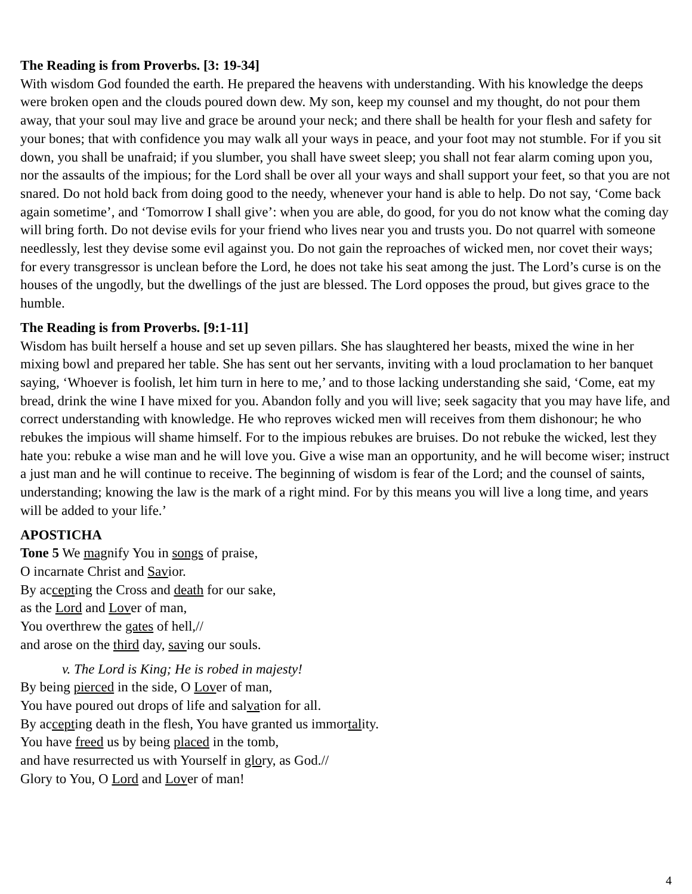The Reading is from Proverbs. [3: 19-34]
With wisdom God founded the earth. He prepared the heavens with understanding. With his knowledge the deeps were broken open and the clouds poured down dew. My son, keep my counsel and my thought, do not pour them away, that your soul may live and grace be around your neck; and there shall be health for your flesh and safety for your bones; that with confidence you may walk all your ways in peace, and your foot may not stumble. For if you sit down, you shall be unafraid; if you slumber, you shall have sweet sleep; you shall not fear alarm coming upon you, nor the assaults of the impious; for the Lord shall be over all your ways and shall support your feet, so that you are not snared. Do not hold back from doing good to the needy, whenever your hand is able to help. Do not say, ‘Come back again sometime’, and ‘Tomorrow I shall give’: when you are able, do good, for you do not know what the coming day will bring forth. Do not devise evils for your friend who lives near you and trusts you. Do not quarrel with someone needlessly, lest they devise some evil against you. Do not gain the reproaches of wicked men, nor covet their ways; for every transgressor is unclean before the Lord, he does not take his seat among the just. The Lord’s curse is on the houses of the ungodly, but the dwellings of the just are blessed. The Lord opposes the proud, but gives grace to the humble.
The Reading is from Proverbs. [9:1-11]
Wisdom has built herself a house and set up seven pillars. She has slaughtered her beasts, mixed the wine in her mixing bowl and prepared her table. She has sent out her servants, inviting with a loud proclamation to her banquet saying, ‘Whoever is foolish, let him turn in here to me,’ and to those lacking understanding she said, ‘Come, eat my bread, drink the wine I have mixed for you. Abandon folly and you will live; seek sagacity that you may have life, and correct understanding with knowledge. He who reproves wicked men will receives from them dishonour; he who rebukes the impious will shame himself. For to the impious rebukes are bruises. Do not rebuke the wicked, lest they hate you: rebuke a wise man and he will love you. Give a wise man an opportunity, and he will become wiser; instruct a just man and he will continue to receive. The beginning of wisdom is fear of the Lord; and the counsel of saints, understanding; knowing the law is the mark of a right mind. For by this means you will live a long time, and years will be added to your life.’
APOSTICHA
Tone 5 We magnify You in songs of praise,
O incarnate Christ and Savior.
By accepting the Cross and death for our sake,
as the Lord and Lover of man,
You overthrew the gates of hell,//
and arose on the third day, saving our souls.
v. The Lord is King; He is robed in majesty!
By being pierced in the side, O Lover of man,
You have poured out drops of life and salvation for all.
By accepting death in the flesh, You have granted us immortality.
You have freed us by being placed in the tomb,
and have resurrected us with Yourself in glory, as God.//
Glory to You, O Lord and Lover of man!
4